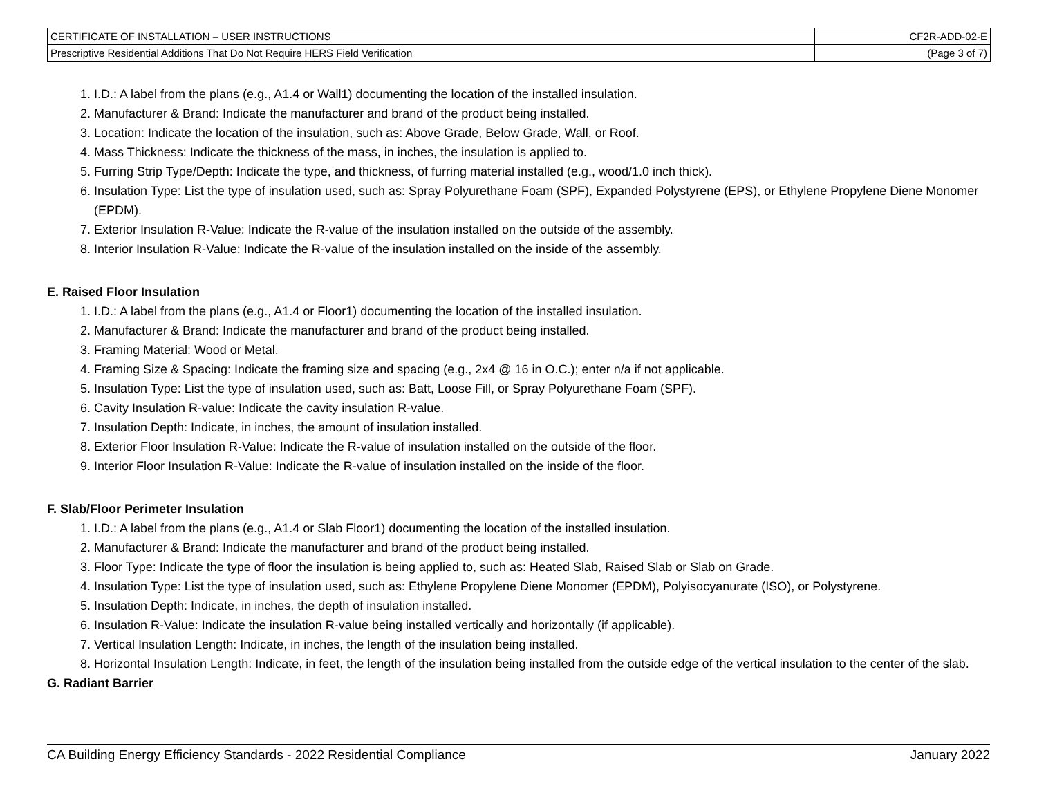| CERTIFICATE OF INSTALLATION – USER INSTRUCTIONS | CF2R-ADD-02-E |
| Prescriptive Residential Additions That Do Not Require HERS Field Verification | (Page 3 of 7) |
1. I.D.: A label from the plans (e.g., A1.4 or Wall1) documenting the location of the installed insulation.
2. Manufacturer & Brand: Indicate the manufacturer and brand of the product being installed.
3. Location: Indicate the location of the insulation, such as: Above Grade, Below Grade, Wall, or Roof.
4. Mass Thickness: Indicate the thickness of the mass, in inches, the insulation is applied to.
5. Furring Strip Type/Depth: Indicate the type, and thickness, of furring material installed (e.g., wood/1.0 inch thick).
6. Insulation Type: List the type of insulation used, such as: Spray Polyurethane Foam (SPF), Expanded Polystyrene (EPS), or Ethylene Propylene Diene Monomer (EPDM).
7. Exterior Insulation R-Value: Indicate the R-value of the insulation installed on the outside of the assembly.
8. Interior Insulation R-Value: Indicate the R-value of the insulation installed on the inside of the assembly.
E. Raised Floor Insulation
1. I.D.: A label from the plans (e.g., A1.4 or Floor1) documenting the location of the installed insulation.
2. Manufacturer & Brand: Indicate the manufacturer and brand of the product being installed.
3. Framing Material: Wood or Metal.
4. Framing Size & Spacing: Indicate the framing size and spacing (e.g., 2x4 @ 16 in O.C.); enter n/a if not applicable.
5. Insulation Type: List the type of insulation used, such as: Batt, Loose Fill, or Spray Polyurethane Foam (SPF).
6. Cavity Insulation R-value: Indicate the cavity insulation R-value.
7. Insulation Depth: Indicate, in inches, the amount of insulation installed.
8. Exterior Floor Insulation R-Value: Indicate the R-value of insulation installed on the outside of the floor.
9. Interior Floor Insulation R-Value: Indicate the R-value of insulation installed on the inside of the floor.
F. Slab/Floor Perimeter Insulation
1. I.D.: A label from the plans (e.g., A1.4 or Slab Floor1) documenting the location of the installed insulation.
2. Manufacturer & Brand: Indicate the manufacturer and brand of the product being installed.
3. Floor Type: Indicate the type of floor the insulation is being applied to, such as: Heated Slab, Raised Slab or Slab on Grade.
4. Insulation Type: List the type of insulation used, such as: Ethylene Propylene Diene Monomer (EPDM), Polyisocyanurate (ISO), or Polystyrene.
5. Insulation Depth: Indicate, in inches, the depth of insulation installed.
6. Insulation R-Value: Indicate the insulation R-value being installed vertically and horizontally (if applicable).
7. Vertical Insulation Length: Indicate, in inches, the length of the insulation being installed.
8. Horizontal Insulation Length: Indicate, in feet, the length of the insulation being installed from the outside edge of the vertical insulation to the center of the slab.
G. Radiant Barrier
CA Building Energy Efficiency Standards - 2022 Residential Compliance January 2022